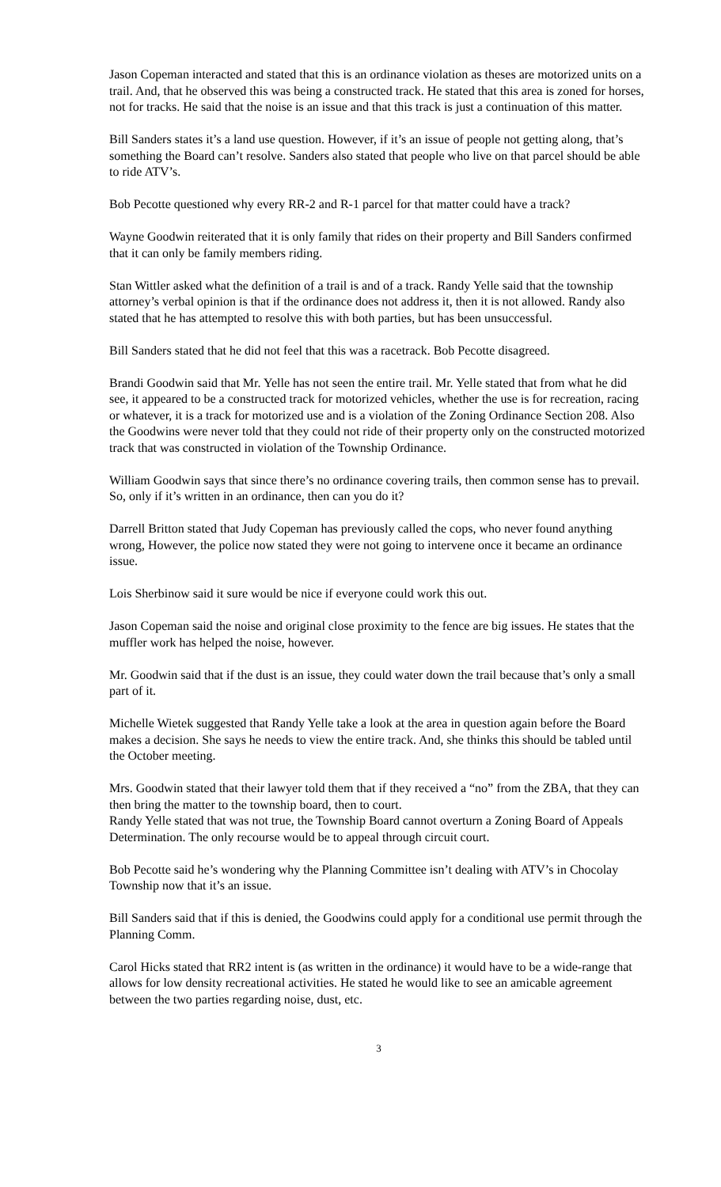Jason Copeman interacted and stated that this is an ordinance violation as theses are motorized units on a trail. And, that he observed this was being a constructed track. He stated that this area is zoned for horses, not for tracks. He said that the noise is an issue and that this track is just a continuation of this matter.
Bill Sanders states it’s a land use question. However, if it’s an issue of people not getting along, that’s something the Board can’t resolve. Sanders also stated that people who live on that parcel should be able to ride ATV’s.
Bob Pecotte questioned why every RR-2 and R-1 parcel for that matter could have a track?
Wayne Goodwin reiterated that it is only family that rides on their property and Bill Sanders confirmed that it can only be family members riding.
Stan Wittler asked what the definition of a trail is and of a track. Randy Yelle said that the township attorney’s verbal opinion is that if the ordinance does not address it, then it is not allowed. Randy also stated that he has attempted to resolve this with both parties, but has been unsuccessful.
Bill Sanders stated that he did not feel that this was a racetrack. Bob Pecotte disagreed.
Brandi Goodwin said that Mr. Yelle has not seen the entire trail. Mr. Yelle stated that from what he did see, it appeared to be a constructed track for motorized vehicles, whether the use is for recreation, racing or whatever, it is a track for motorized use and is a violation of the Zoning Ordinance Section 208. Also the Goodwins were never told that they could not ride of their property only on the constructed motorized track that was constructed in violation of the Township Ordinance.
William Goodwin says that since there’s no ordinance covering trails, then common sense has to prevail. So, only if it’s written in an ordinance, then can you do it?
Darrell Britton stated that Judy Copeman has previously called the cops, who never found anything wrong, However, the police now stated they were not going to intervene once it became an ordinance issue.
Lois Sherbinow said it sure would be nice if everyone could work this out.
Jason Copeman said the noise and original close proximity to the fence are big issues. He states that the muffler work has helped the noise, however.
Mr. Goodwin said that if the dust is an issue, they could water down the trail because that’s only a small part of it.
Michelle Wietek suggested that Randy Yelle take a look at the area in question again before the Board makes a decision. She says he needs to view the entire track. And, she thinks this should be tabled until the October meeting.
Mrs. Goodwin stated that their lawyer told them that if they received a “no” from the ZBA, that they can then bring the matter to the township board, then to court.
Randy Yelle stated that was not true, the Township Board cannot overturn a Zoning Board of Appeals Determination. The only recourse would be to appeal through circuit court.
Bob Pecotte said he’s wondering why the Planning Committee isn’t dealing with ATV’s in Chocolay Township now that it’s an issue.
Bill Sanders said that if this is denied, the Goodwins could apply for a conditional use permit through the Planning Comm.
Carol Hicks stated that RR2 intent is (as written in the ordinance) it would have to be a wide-range that allows for low density recreational activities. He stated he would like to see an amicable agreement between the two parties regarding noise, dust, etc.
3